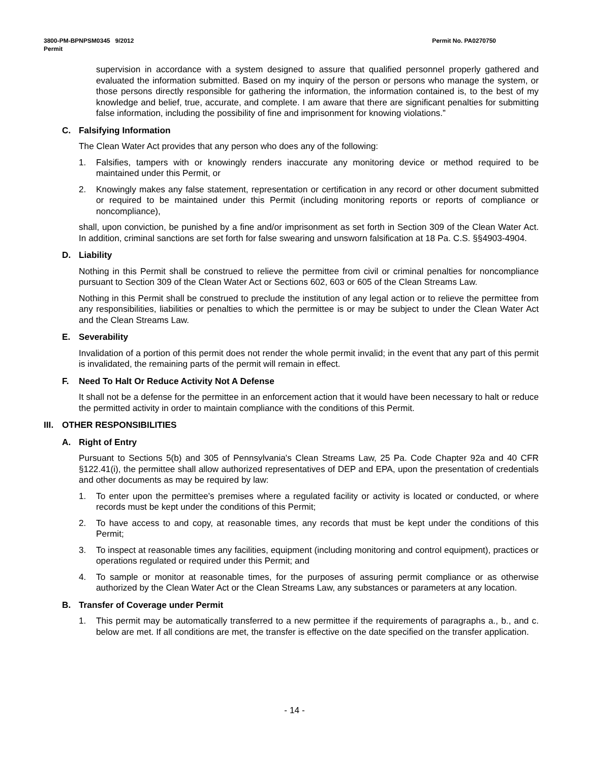Permit No. PA0270750 3800-PM-BPNPSM0345 9/2012
Permit
supervision in accordance with a system designed to assure that qualified personnel properly gathered and evaluated the information submitted. Based on my inquiry of the person or persons who manage the system, or those persons directly responsible for gathering the information, the information contained is, to the best of my knowledge and belief, true, accurate, and complete. I am aware that there are significant penalties for submitting false information, including the possibility of fine and imprisonment for knowing violations.”
C. Falsifying Information
The Clean Water Act provides that any person who does any of the following:
1. Falsifies, tampers with or knowingly renders inaccurate any monitoring device or method required to be maintained under this Permit, or
2. Knowingly makes any false statement, representation or certification in any record or other document submitted or required to be maintained under this Permit (including monitoring reports or reports of compliance or noncompliance),
shall, upon conviction, be punished by a fine and/or imprisonment as set forth in Section 309 of the Clean Water Act. In addition, criminal sanctions are set forth for false swearing and unsworn falsification at 18 Pa. C.S. §§4903-4904.
D. Liability
Nothing in this Permit shall be construed to relieve the permittee from civil or criminal penalties for noncompliance pursuant to Section 309 of the Clean Water Act or Sections 602, 603 or 605 of the Clean Streams Law.
Nothing in this Permit shall be construed to preclude the institution of any legal action or to relieve the permittee from any responsibilities, liabilities or penalties to which the permittee is or may be subject to under the Clean Water Act and the Clean Streams Law.
E. Severability
Invalidation of a portion of this permit does not render the whole permit invalid; in the event that any part of this permit is invalidated, the remaining parts of the permit will remain in effect.
F. Need To Halt Or Reduce Activity Not A Defense
It shall not be a defense for the permittee in an enforcement action that it would have been necessary to halt or reduce the permitted activity in order to maintain compliance with the conditions of this Permit.
III. OTHER RESPONSIBILITIES
A. Right of Entry
Pursuant to Sections 5(b) and 305 of Pennsylvania's Clean Streams Law, 25 Pa. Code Chapter 92a and 40 CFR §122.41(i), the permittee shall allow authorized representatives of DEP and EPA, upon the presentation of credentials and other documents as may be required by law:
1. To enter upon the permittee's premises where a regulated facility or activity is located or conducted, or where records must be kept under the conditions of this Permit;
2. To have access to and copy, at reasonable times, any records that must be kept under the conditions of this Permit;
3. To inspect at reasonable times any facilities, equipment (including monitoring and control equipment), practices or operations regulated or required under this Permit; and
4. To sample or monitor at reasonable times, for the purposes of assuring permit compliance or as otherwise authorized by the Clean Water Act or the Clean Streams Law, any substances or parameters at any location.
B. Transfer of Coverage under Permit
1. This permit may be automatically transferred to a new permittee if the requirements of paragraphs a., b., and c. below are met. If all conditions are met, the transfer is effective on the date specified on the transfer application.
- 14 -